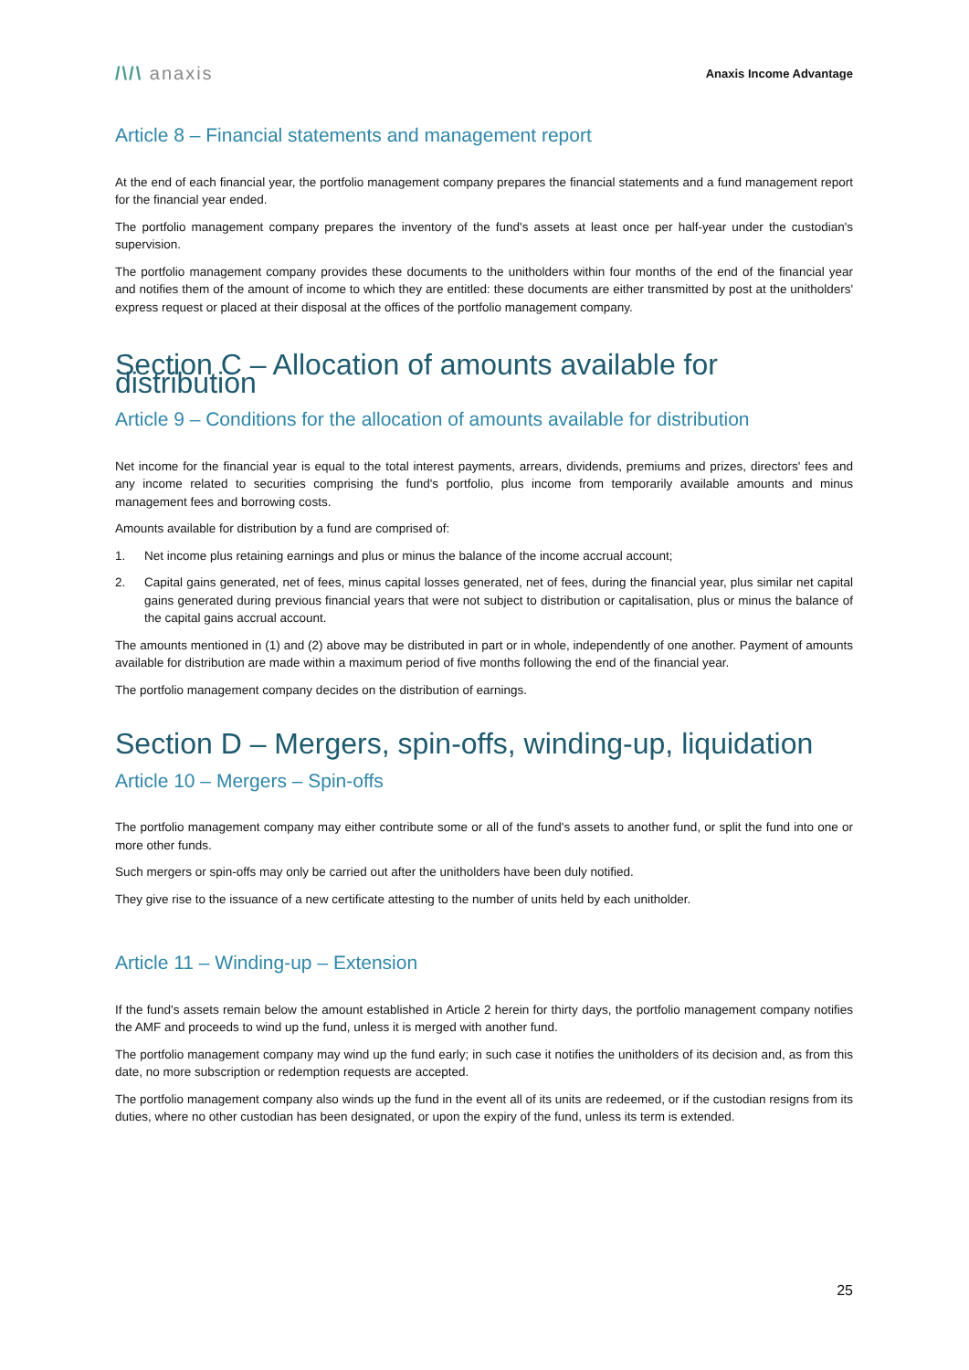/\/\ anaxis
Anaxis Income Advantage
Article 8 – Financial statements and management report
At the end of each financial year, the portfolio management company prepares the financial statements and a fund management report for the financial year ended.
The portfolio management company prepares the inventory of the fund's assets at least once per half-year under the custodian's supervision.
The portfolio management company provides these documents to the unitholders within four months of the end of the financial year and notifies them of the amount of income to which they are entitled: these documents are either transmitted by post at the unitholders' express request or placed at their disposal at the offices of the portfolio management company.
Section C – Allocation of amounts available for distribution
Article 9 – Conditions for the allocation of amounts available for distribution
Net income for the financial year is equal to the total interest payments, arrears, dividends, premiums and prizes, directors' fees and any income related to securities comprising the fund's portfolio, plus income from temporarily available amounts and minus management fees and borrowing costs.
Amounts available for distribution by a fund are comprised of:
1. Net income plus retaining earnings and plus or minus the balance of the income accrual account;
2. Capital gains generated, net of fees, minus capital losses generated, net of fees, during the financial year, plus similar net capital gains generated during previous financial years that were not subject to distribution or capitalisation, plus or minus the balance of the capital gains accrual account.
The amounts mentioned in (1) and (2) above may be distributed in part or in whole, independently of one another. Payment of amounts available for distribution are made within a maximum period of five months following the end of the financial year.
The portfolio management company decides on the distribution of earnings.
Section D – Mergers, spin-offs, winding-up, liquidation
Article 10 – Mergers – Spin-offs
The portfolio management company may either contribute some or all of the fund's assets to another fund, or split the fund into one or more other funds.
Such mergers or spin-offs may only be carried out after the unitholders have been duly notified.
They give rise to the issuance of a new certificate attesting to the number of units held by each unitholder.
Article 11 – Winding-up – Extension
If the fund's assets remain below the amount established in Article 2 herein for thirty days, the portfolio management company notifies the AMF and proceeds to wind up the fund, unless it is merged with another fund.
The portfolio management company may wind up the fund early; in such case it notifies the unitholders of its decision and, as from this date, no more subscription or redemption requests are accepted.
The portfolio management company also winds up the fund in the event all of its units are redeemed, or if the custodian resigns from its duties, where no other custodian has been designated, or upon the expiry of the fund, unless its term is extended.
25